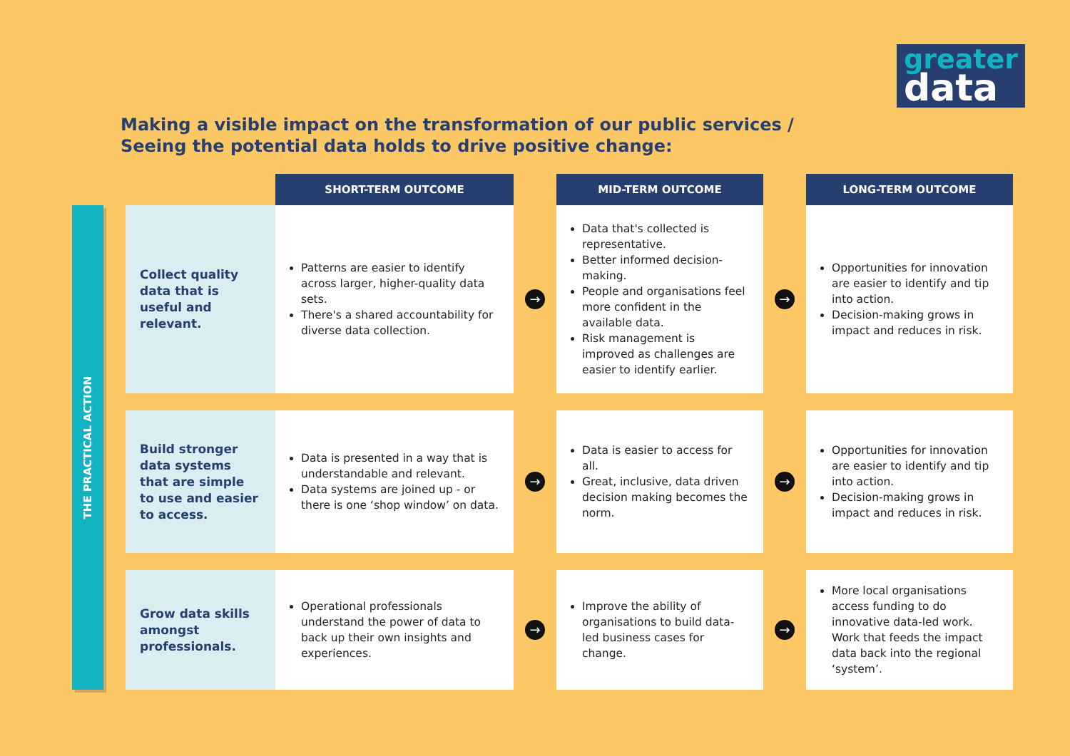greater
data
Making a visible impact on the transformation of our public services /
Seeing the potential data holds to drive positive change:
THE PRACTICAL ACTION
| | SHORT-TERM OUTCOME | | MID-TERM OUTCOME | | LONG-TERM OUTCOME |
| --- | --- | --- | --- | --- | --- |
| Collect quality data that is useful and relevant. | Patterns are easier to identify across larger, higher-quality data sets. There's a shared accountability for diverse data collection. | → | Data that's collected is representative. Better informed decision-making. People and organisations feel more confident in the available data. Risk management is improved as challenges are easier to identify earlier. | → | Opportunities for innovation are easier to identify and tip into action. Decision-making grows in impact and reduces in risk. |
| Build stronger data systems that are simple to use and easier to access. | Data is presented in a way that is understandable and relevant. Data systems are joined up - or there is one ‘shop window’ on data. | → | Data is easier to access for all. Great, inclusive, data driven decision making becomes the norm. | → | Opportunities for innovation are easier to identify and tip into action. Decision-making grows in impact and reduces in risk. |
| Grow data skills amongst professionals. | Operational professionals understand the power of data to back up their own insights and experiences. | → | Improve the ability of organisations to build data-led business cases for change. | → | More local organisations access funding to do innovative data-led work. Work that feeds the impact data back into the regional ‘system’. |